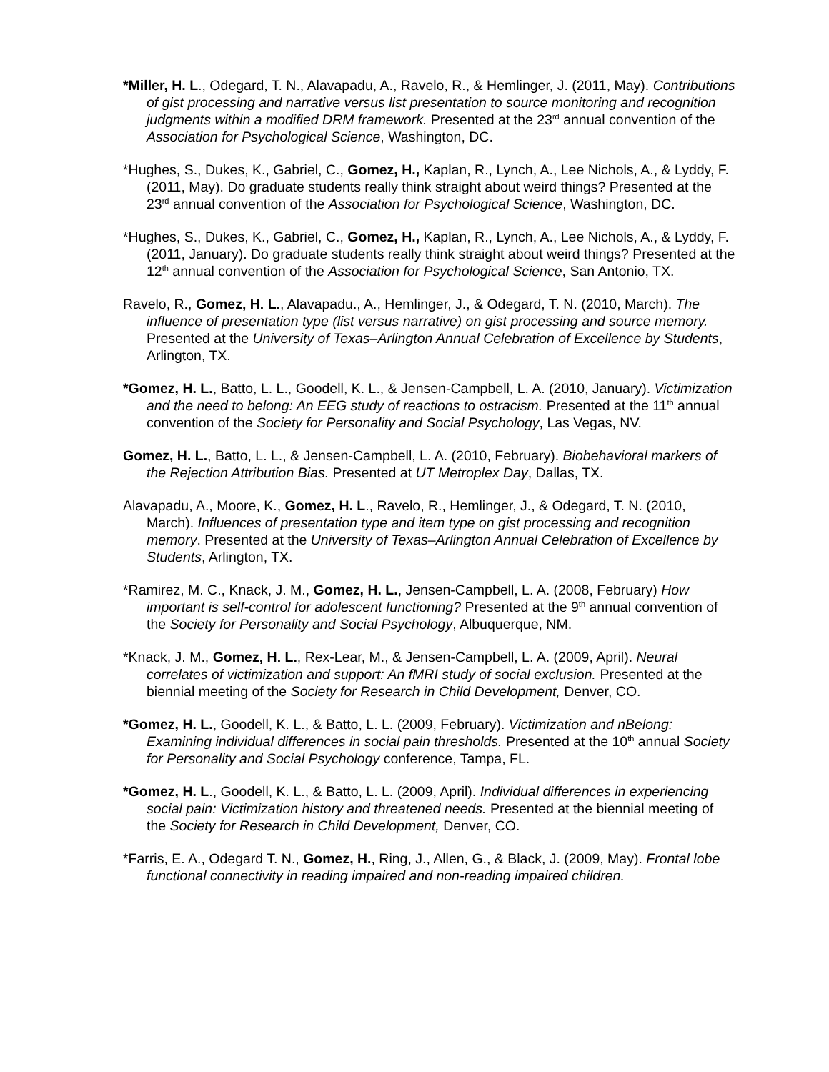*Miller, H. L., Odegard, T. N., Alavapadu, A., Ravelo, R., & Hemlinger, J. (2011, May). Contributions of gist processing and narrative versus list presentation to source monitoring and recognition judgments within a modified DRM framework. Presented at the 23<sup>rd</sup> annual convention of the Association for Psychological Science, Washington, DC.
*Hughes, S., Dukes, K., Gabriel, C., Gomez, H., Kaplan, R., Lynch, A., Lee Nichols, A., & Lyddy, F. (2011, May). Do graduate students really think straight about weird things? Presented at the 23<sup>rd</sup> annual convention of the Association for Psychological Science, Washington, DC.
*Hughes, S., Dukes, K., Gabriel, C., Gomez, H., Kaplan, R., Lynch, A., Lee Nichols, A., & Lyddy, F. (2011, January). Do graduate students really think straight about weird things? Presented at the 12<sup>th</sup> annual convention of the Association for Psychological Science, San Antonio, TX.
Ravelo, R., Gomez, H. L., Alavapadu., A., Hemlinger, J., & Odegard, T. N. (2010, March). The influence of presentation type (list versus narrative) on gist processing and source memory. Presented at the University of Texas–Arlington Annual Celebration of Excellence by Students, Arlington, TX.
*Gomez, H. L., Batto, L. L., Goodell, K. L., & Jensen-Campbell, L. A. (2010, January). Victimization and the need to belong: An EEG study of reactions to ostracism. Presented at the 11<sup>th</sup> annual convention of the Society for Personality and Social Psychology, Las Vegas, NV.
Gomez, H. L., Batto, L. L., & Jensen-Campbell, L. A. (2010, February). Biobehavioral markers of the Rejection Attribution Bias. Presented at UT Metroplex Day, Dallas, TX.
Alavapadu, A., Moore, K., Gomez, H. L., Ravelo, R., Hemlinger, J., & Odegard, T. N. (2010, March). Influences of presentation type and item type on gist processing and recognition memory. Presented at the University of Texas–Arlington Annual Celebration of Excellence by Students, Arlington, TX.
*Ramirez, M. C., Knack, J. M., Gomez, H. L., Jensen-Campbell, L. A. (2008, February) How important is self-control for adolescent functioning? Presented at the 9<sup>th</sup> annual convention of the Society for Personality and Social Psychology, Albuquerque, NM.
*Knack, J. M., Gomez, H. L., Rex-Lear, M., & Jensen-Campbell, L. A. (2009, April). Neural correlates of victimization and support: An fMRI study of social exclusion. Presented at the biennial meeting of the Society for Research in Child Development, Denver, CO.
*Gomez, H. L., Goodell, K. L., & Batto, L. L. (2009, February). Victimization and nBelong: Examining individual differences in social pain thresholds. Presented at the 10<sup>th</sup> annual Society for Personality and Social Psychology conference, Tampa, FL.
*Gomez, H. L., Goodell, K. L., & Batto, L. L. (2009, April). Individual differences in experiencing social pain: Victimization history and threatened needs. Presented at the biennial meeting of the Society for Research in Child Development, Denver, CO.
*Farris, E. A., Odegard T. N., Gomez, H., Ring, J., Allen, G., & Black, J. (2009, May). Frontal lobe functional connectivity in reading impaired and non-reading impaired children.